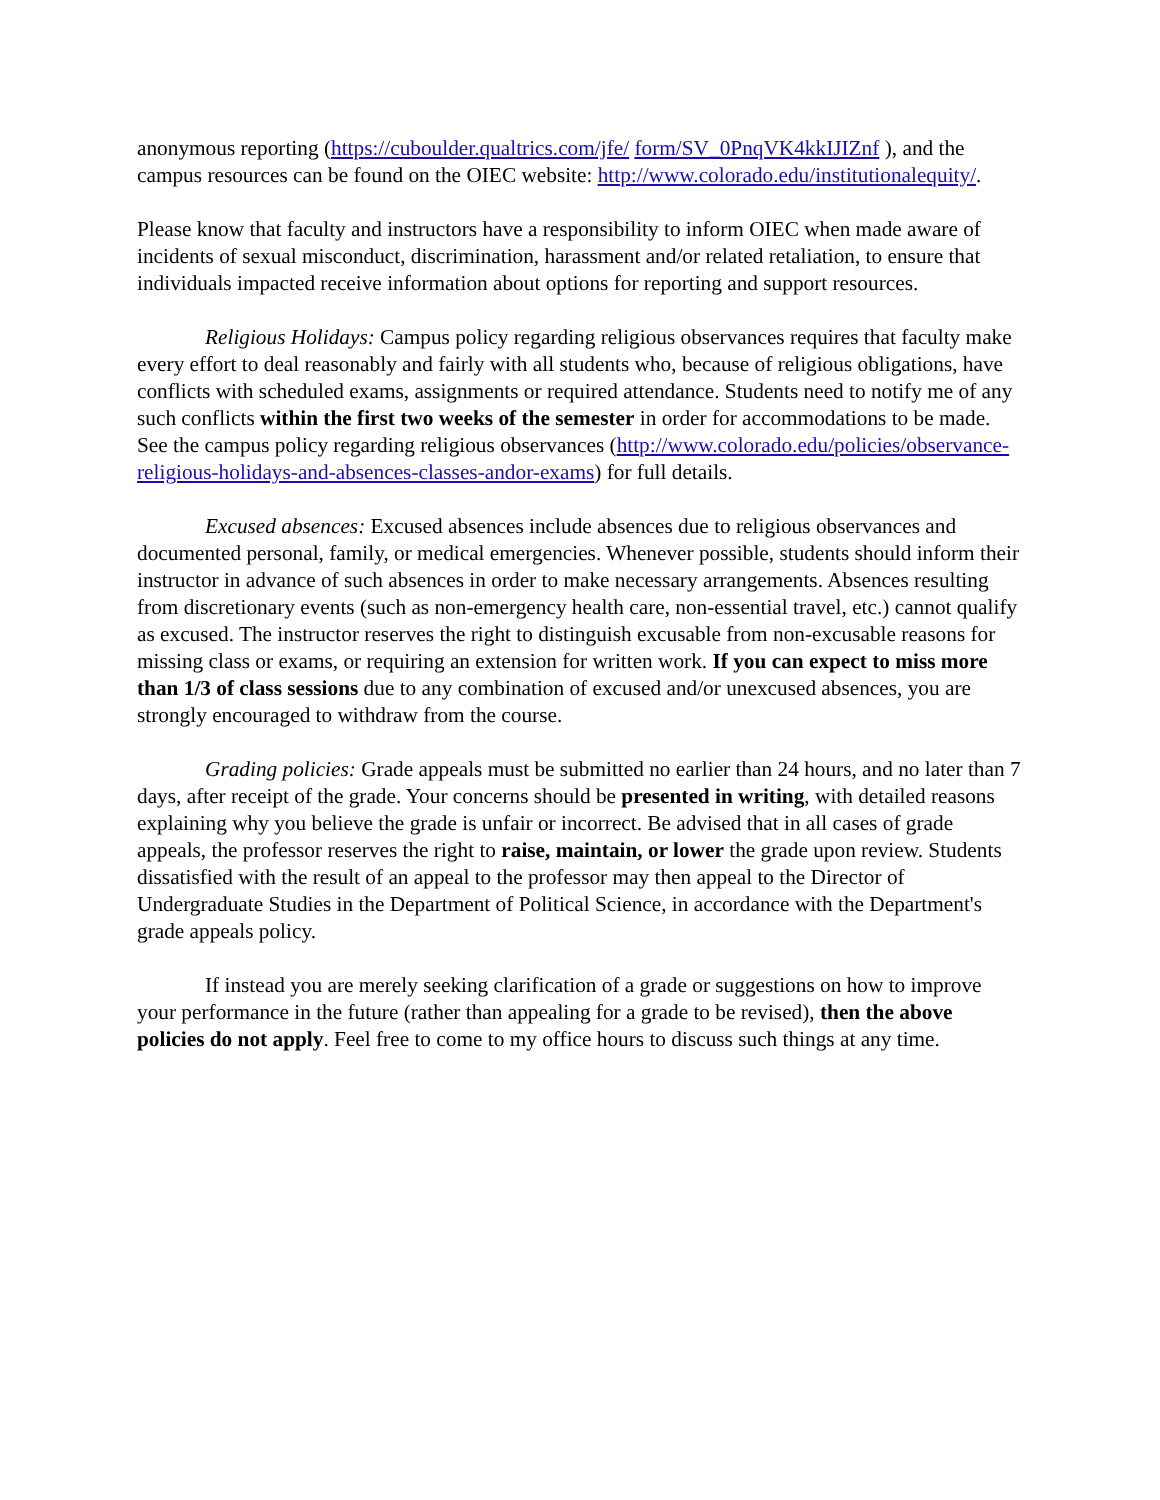anonymous reporting (https://cuboulder.qualtrics.com/jfe/ form/SV_0PnqVK4kkIJIZnf ), and the campus resources can be found on the OIEC website: http://www.colorado.edu/institutionalequity/.
Please know that faculty and instructors have a responsibility to inform OIEC when made aware of incidents of sexual misconduct, discrimination, harassment and/or related retaliation, to ensure that individuals impacted receive information about options for reporting and support resources.
Religious Holidays: Campus policy regarding religious observances requires that faculty make every effort to deal reasonably and fairly with all students who, because of religious obligations, have conflicts with scheduled exams, assignments or required attendance. Students need to notify me of any such conflicts within the first two weeks of the semester in order for accommodations to be made. See the campus policy regarding religious observances (http://www.colorado.edu/policies/observance-religious-holidays-and-absences-classes-andor-exams) for full details.
Excused absences: Excused absences include absences due to religious observances and documented personal, family, or medical emergencies. Whenever possible, students should inform their instructor in advance of such absences in order to make necessary arrangements. Absences resulting from discretionary events (such as non-emergency health care, non-essential travel, etc.) cannot qualify as excused. The instructor reserves the right to distinguish excusable from non-excusable reasons for missing class or exams, or requiring an extension for written work. If you can expect to miss more than 1/3 of class sessions due to any combination of excused and/or unexcused absences, you are strongly encouraged to withdraw from the course.
Grading policies: Grade appeals must be submitted no earlier than 24 hours, and no later than 7 days, after receipt of the grade. Your concerns should be presented in writing, with detailed reasons explaining why you believe the grade is unfair or incorrect. Be advised that in all cases of grade appeals, the professor reserves the right to raise, maintain, or lower the grade upon review. Students dissatisfied with the result of an appeal to the professor may then appeal to the Director of Undergraduate Studies in the Department of Political Science, in accordance with the Department's grade appeals policy.
If instead you are merely seeking clarification of a grade or suggestions on how to improve your performance in the future (rather than appealing for a grade to be revised), then the above policies do not apply. Feel free to come to my office hours to discuss such things at any time.